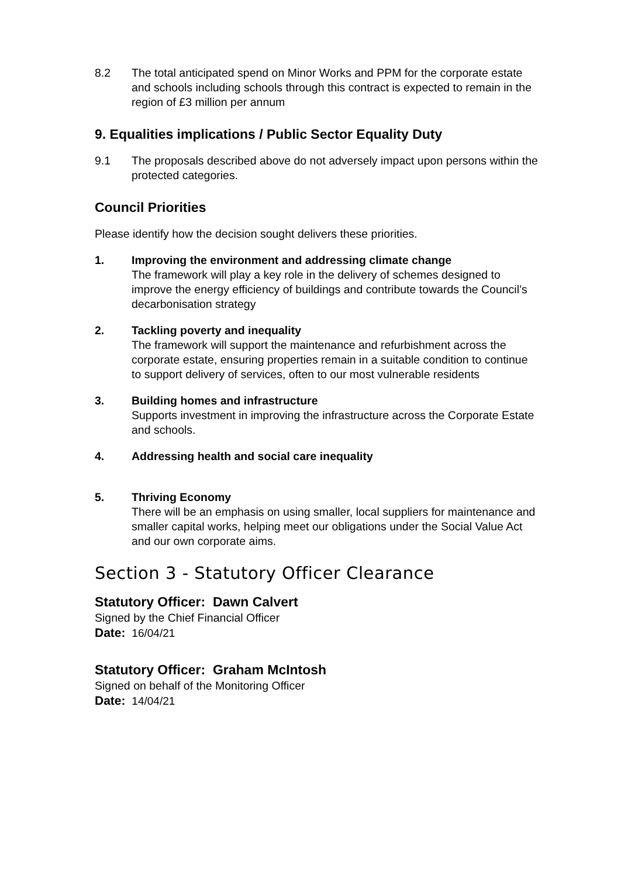8.2 The total anticipated spend on Minor Works and PPM for the corporate estate and schools including schools through this contract is expected to remain in the region of £3 million per annum
9. Equalities implications / Public Sector Equality Duty
9.1 The proposals described above do not adversely impact upon persons within the protected categories.
Council Priorities
Please identify how the decision sought delivers these priorities.
1. Improving the environment and addressing climate change
The framework will play a key role in the delivery of schemes designed to improve the energy efficiency of buildings and contribute towards the Council’s decarbonisation strategy
2. Tackling poverty and inequality
The framework will support the maintenance and refurbishment across the corporate estate, ensuring properties remain in a suitable condition to continue to support delivery of services, often to our most vulnerable residents
3. Building homes and infrastructure
Supports investment in improving the infrastructure across the Corporate Estate and schools.
4. Addressing health and social care inequality
5. Thriving Economy
There will be an emphasis on using smaller, local suppliers for maintenance and smaller capital works, helping meet our obligations under the Social Value Act and our own corporate aims.
Section 3 - Statutory Officer Clearance
Statutory Officer: Dawn Calvert
Signed by the Chief Financial Officer
Date: 16/04/21
Statutory Officer: Graham McIntosh
Signed on behalf of the Monitoring Officer
Date: 14/04/21